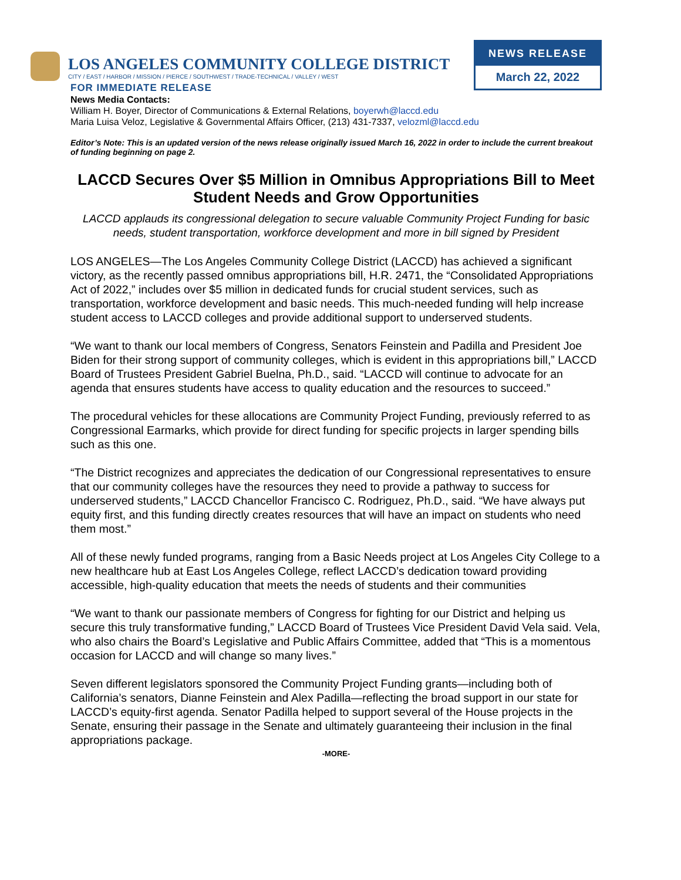LOS ANGELES COMMUNITY COLLEGE DISTRICT
CITY / EAST / HARBOR / MISSION / PIERCE / SOUTHWEST / TRADE-TECHNICAL / VALLEY / WEST
NEWS RELEASE
March 22, 2022
FOR IMMEDIATE RELEASE
News Media Contacts:
William H. Boyer, Director of Communications & External Relations, boyerwh@laccd.edu
Maria Luisa Veloz, Legislative & Governmental Affairs Officer, (213) 431-7337, velozml@laccd.edu
Editor’s Note: This is an updated version of the news release originally issued March 16, 2022 in order to include the current breakout of funding beginning on page 2.
LACCD Secures Over $5 Million in Omnibus Appropriations Bill to Meet Student Needs and Grow Opportunities
LACCD applauds its congressional delegation to secure valuable Community Project Funding for basic needs, student transportation, workforce development and more in bill signed by President
LOS ANGELES—The Los Angeles Community College District (LACCD) has achieved a significant victory, as the recently passed omnibus appropriations bill, H.R. 2471, the “Consolidated Appropriations Act of 2022,” includes over $5 million in dedicated funds for crucial student services, such as transportation, workforce development and basic needs. This much-needed funding will help increase student access to LACCD colleges and provide additional support to underserved students.
“We want to thank our local members of Congress, Senators Feinstein and Padilla and President Joe Biden for their strong support of community colleges, which is evident in this appropriations bill,” LACCD Board of Trustees President Gabriel Buelna, Ph.D., said. “LACCD will continue to advocate for an agenda that ensures students have access to quality education and the resources to succeed.”
The procedural vehicles for these allocations are Community Project Funding, previously referred to as Congressional Earmarks, which provide for direct funding for specific projects in larger spending bills such as this one.
“The District recognizes and appreciates the dedication of our Congressional representatives to ensure that our community colleges have the resources they need to provide a pathway to success for underserved students,” LACCD Chancellor Francisco C. Rodriguez, Ph.D., said. “We have always put equity first, and this funding directly creates resources that will have an impact on students who need them most.”
All of these newly funded programs, ranging from a Basic Needs project at Los Angeles City College to a new healthcare hub at East Los Angeles College, reflect LACCD’s dedication toward providing accessible, high-quality education that meets the needs of students and their communities
“We want to thank our passionate members of Congress for fighting for our District and helping us secure this truly transformative funding,” LACCD Board of Trustees Vice President David Vela said. Vela, who also chairs the Board’s Legislative and Public Affairs Committee, added that “This is a momentous occasion for LACCD and will change so many lives.”
Seven different legislators sponsored the Community Project Funding grants—including both of California’s senators, Dianne Feinstein and Alex Padilla—reflecting the broad support in our state for LACCD’s equity-first agenda. Senator Padilla helped to support several of the House projects in the Senate, ensuring their passage in the Senate and ultimately guaranteeing their inclusion in the final appropriations package.
-MORE-